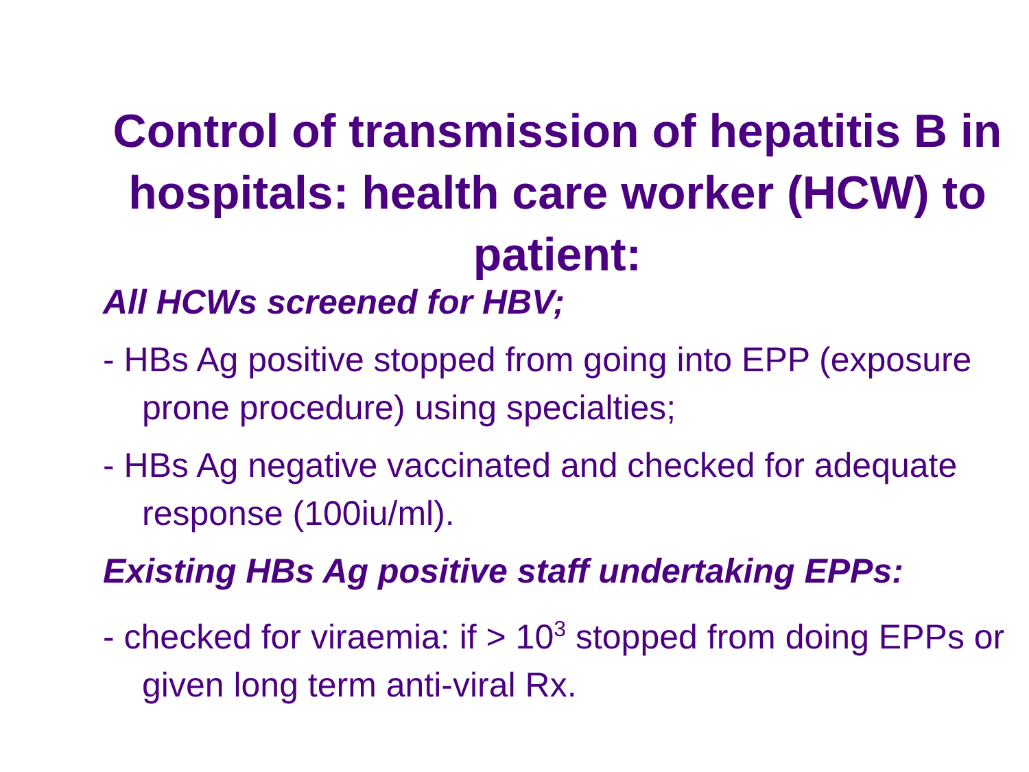Control of transmission of hepatitis B in hospitals: health care worker (HCW) to patient:
All HCWs screened for HBV;
- HBs Ag positive stopped from going into EPP (exposure prone procedure) using specialties;
- HBs Ag negative vaccinated and checked for adequate response (100iu/ml).
Existing HBs Ag positive staff undertaking EPPs:
- checked for viraemia: if > 10<sup>3</sup> stopped from doing EPPs or given long term anti-viral Rx.